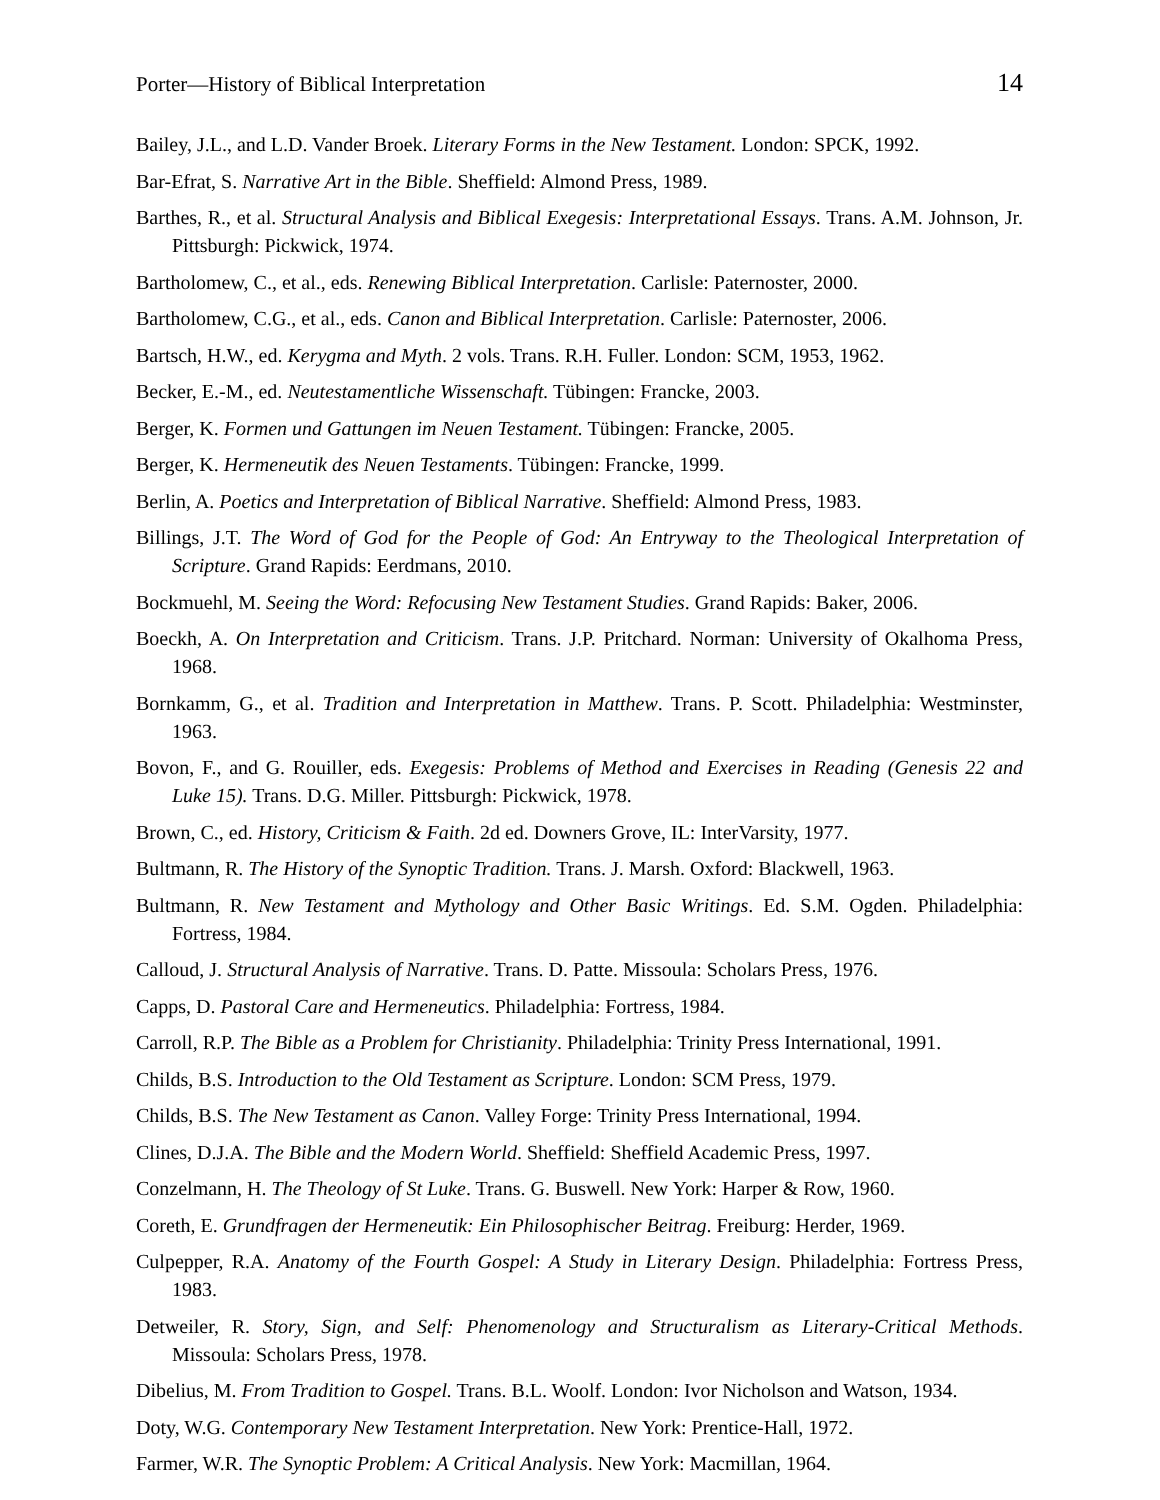Porter—History of Biblical Interpretation 14
Bailey, J.L., and L.D. Vander Broek. Literary Forms in the New Testament. London: SPCK, 1992.
Bar-Efrat, S. Narrative Art in the Bible. Sheffield: Almond Press, 1989.
Barthes, R., et al. Structural Analysis and Biblical Exegesis: Interpretational Essays. Trans. A.M. Johnson, Jr. Pittsburgh: Pickwick, 1974.
Bartholomew, C., et al., eds. Renewing Biblical Interpretation. Carlisle: Paternoster, 2000.
Bartholomew, C.G., et al., eds. Canon and Biblical Interpretation. Carlisle: Paternoster, 2006.
Bartsch, H.W., ed. Kerygma and Myth. 2 vols. Trans. R.H. Fuller. London: SCM, 1953, 1962.
Becker, E.-M., ed. Neutestamentliche Wissenschaft. Tübingen: Francke, 2003.
Berger, K. Formen und Gattungen im Neuen Testament. Tübingen: Francke, 2005.
Berger, K. Hermeneutik des Neuen Testaments. Tübingen: Francke, 1999.
Berlin, A. Poetics and Interpretation of Biblical Narrative. Sheffield: Almond Press, 1983.
Billings, J.T. The Word of God for the People of God: An Entryway to the Theological Interpretation of Scripture. Grand Rapids: Eerdmans, 2010.
Bockmuehl, M. Seeing the Word: Refocusing New Testament Studies. Grand Rapids: Baker, 2006.
Boeckh, A. On Interpretation and Criticism. Trans. J.P. Pritchard. Norman: University of Okalhoma Press, 1968.
Bornkamm, G., et al. Tradition and Interpretation in Matthew. Trans. P. Scott. Philadelphia: Westminster, 1963.
Bovon, F., and G. Rouiller, eds. Exegesis: Problems of Method and Exercises in Reading (Genesis 22 and Luke 15). Trans. D.G. Miller. Pittsburgh: Pickwick, 1978.
Brown, C., ed. History, Criticism & Faith. 2d ed. Downers Grove, IL: InterVarsity, 1977.
Bultmann, R. The History of the Synoptic Tradition. Trans. J. Marsh. Oxford: Blackwell, 1963.
Bultmann, R. New Testament and Mythology and Other Basic Writings. Ed. S.M. Ogden. Philadelphia: Fortress, 1984.
Calloud, J. Structural Analysis of Narrative. Trans. D. Patte. Missoula: Scholars Press, 1976.
Capps, D. Pastoral Care and Hermeneutics. Philadelphia: Fortress, 1984.
Carroll, R.P. The Bible as a Problem for Christianity. Philadelphia: Trinity Press International, 1991.
Childs, B.S. Introduction to the Old Testament as Scripture. London: SCM Press, 1979.
Childs, B.S. The New Testament as Canon. Valley Forge: Trinity Press International, 1994.
Clines, D.J.A. The Bible and the Modern World. Sheffield: Sheffield Academic Press, 1997.
Conzelmann, H. The Theology of St Luke. Trans. G. Buswell. New York: Harper & Row, 1960.
Coreth, E. Grundfragen der Hermeneutik: Ein Philosophischer Beitrag. Freiburg: Herder, 1969.
Culpepper, R.A. Anatomy of the Fourth Gospel: A Study in Literary Design. Philadelphia: Fortress Press, 1983.
Detweiler, R. Story, Sign, and Self: Phenomenology and Structuralism as Literary-Critical Methods. Missoula: Scholars Press, 1978.
Dibelius, M. From Tradition to Gospel. Trans. B.L. Woolf. London: Ivor Nicholson and Watson, 1934.
Doty, W.G. Contemporary New Testament Interpretation. New York: Prentice-Hall, 1972.
Farmer, W.R. The Synoptic Problem: A Critical Analysis. New York: Macmillan, 1964.